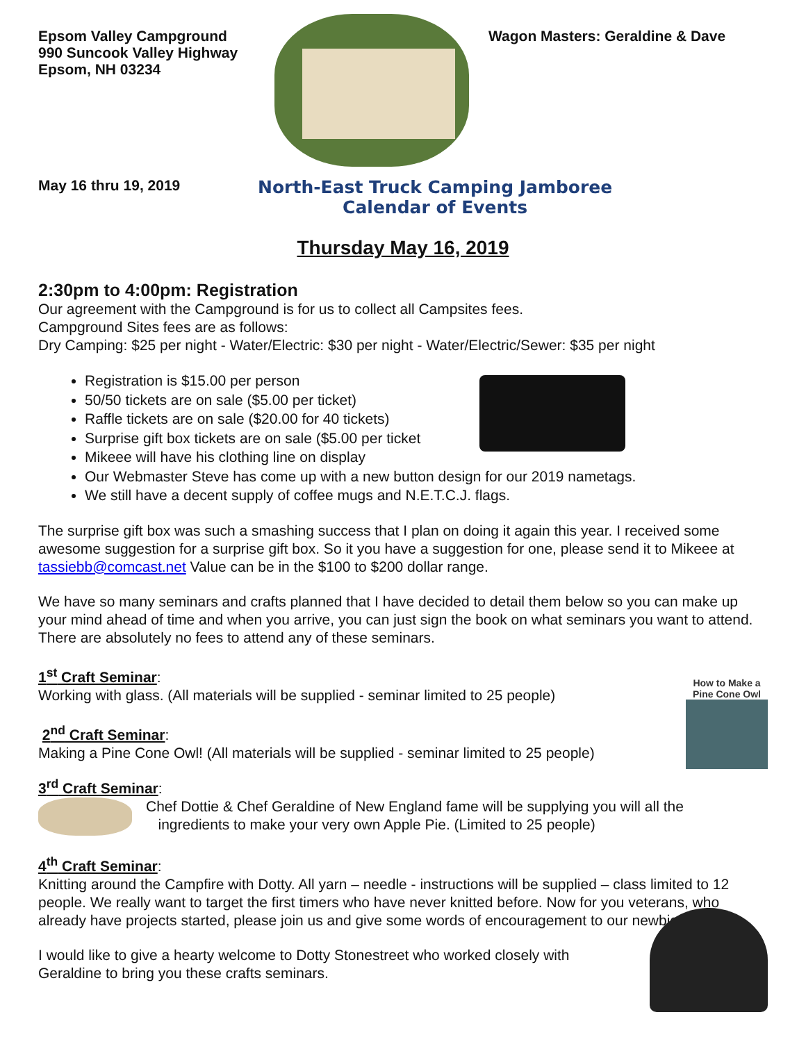Epsom Valley Campground
990 Suncook Valley Highway
Epsom, NH 03234
Wagon Masters: Geraldine & Dave
May 16 thru 19, 2019
North-East Truck Camping Jamboree
Calendar of Events
Thursday May 16, 2019
2:30pm to 4:00pm: Registration
Our agreement with the Campground is for us to collect all Campsites fees.
Campground Sites fees are as follows:
Dry Camping: $25 per night - Water/Electric: $30 per night - Water/Electric/Sewer: $35 per night
Registration is $15.00 per person
50/50 tickets are on sale ($5.00 per ticket)
Raffle tickets are on sale ($20.00 for 40 tickets)
Surprise gift box tickets are on sale ($5.00 per ticket
Mikeee will have his clothing line on display
Our Webmaster Steve has come up with a new button design for our 2019 nametags.
We still have a decent supply of coffee mugs and N.E.T.C.J. flags.
The surprise gift box was such a smashing success that I plan on doing it again this year. I received some awesome suggestion for a surprise gift box. So it you have a suggestion for one, please send it to Mikeee at tassiebb@comcast.net Value can be in the $100 to $200 dollar range.
We have so many seminars and crafts planned that I have decided to detail them below so you can make up your mind ahead of time and when you arrive, you can just sign the book on what seminars you want to attend. There are absolutely no fees to attend any of these seminars.
1<sup>st</sup> Craft Seminar:
Working with glass. (All materials will be supplied - seminar limited to 25 people)
2<sup>nd</sup> Craft Seminar:
Making a Pine Cone Owl! (All materials will be supplied - seminar limited to 25 people)
How to Make a
Pine Cone Owl
3<sup>rd</sup> Craft Seminar:
Chef Dottie & Chef Geraldine of New England fame will be supplying you will all the
ingredients to make your very own Apple Pie. (Limited to 25 people)
4<sup>th</sup> Craft Seminar:
Knitting around the Campfire with Dotty. All yarn – needle - instructions will be supplied – class limited to 12 people. We really want to target the first timers who have never knitted before. Now for you veterans, who already have projects started, please join us and give some words of encouragement to our newbies.
I would like to give a hearty welcome to Dotty Stonestreet who worked closely with
Geraldine to bring you these crafts seminars.